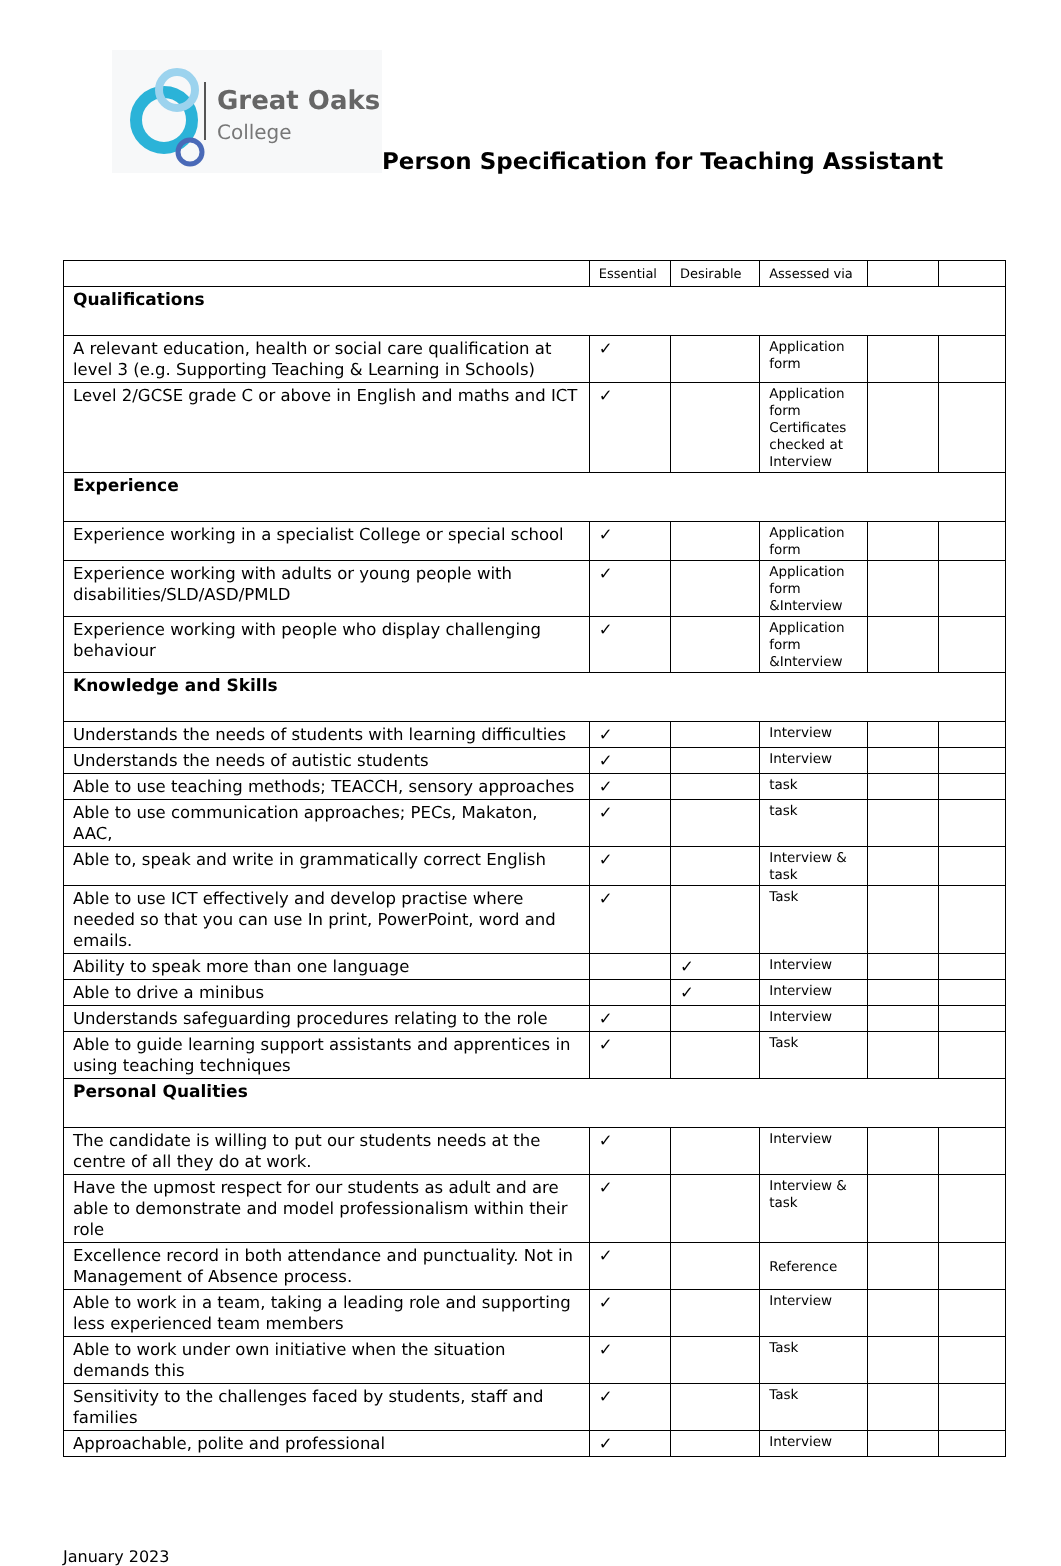Great Oaks
College
Person Specification for Teaching Assistant
| | Essential | Desirable | Assessed via | | |
| Qualifications | | | | | |
| A relevant education, health or social care qualification at level 3 (e.g. Supporting Teaching & Learning in Schools) | ✓ | | Application form | | |
| Level 2/GCSE grade C or above in English and maths and ICT | ✓ | | Application form Certificates checked at Interview | | |
| Experience | | | | | |
| Experience working in a specialist College or special school | ✓ | | Application form | | |
| Experience working with adults or young people with disabilities/SLD/ASD/PMLD | ✓ | | Application form &Interview | | |
| Experience working with people who display challenging behaviour | ✓ | | Application form &Interview | | |
| Knowledge and Skills | | | | | |
| Understands the needs of students with learning difficulties | ✓ | | Interview | | |
| Understands the needs of autistic students | ✓ | | Interview | | |
| Able to use teaching methods; TEACCH, sensory approaches | ✓ | | task | | |
| Able to use communication approaches; PECs, Makaton, AAC, | ✓ | | task | | |
| Able to, speak and write in grammatically correct English | ✓ | | Interview & task | | |
| Able to use ICT effectively and develop practise where needed so that you can use In print, PowerPoint, word and emails. | ✓ | | Task | | |
| Ability to speak more than one language | | ✓ | Interview | | |
| Able to drive a minibus | | ✓ | Interview | | |
| Understands safeguarding procedures relating to the role | ✓ | | Interview | | |
| Able to guide learning support assistants and apprentices in using teaching techniques | ✓ | | Task | | |
| Personal Qualities | | | | | |
| The candidate is willing to put our students needs at the centre of all they do at work. | ✓ | | Interview | | |
| Have the upmost respect for our students as adult and are able to demonstrate and model professionalism within their role | ✓ | | Interview & task | | |
| Excellence record in both attendance and punctuality. Not in Management of Absence process. | ✓ | | Reference | | |
| Able to work in a team, taking a leading role and supporting less experienced team members | ✓ | | Interview | | |
| Able to work under own initiative when the situation demands this | ✓ | | Task | | |
| Sensitivity to the challenges faced by students, staff and families | ✓ | | Task | | |
| Approachable, polite and professional | ✓ | | Interview | | |
January 2023